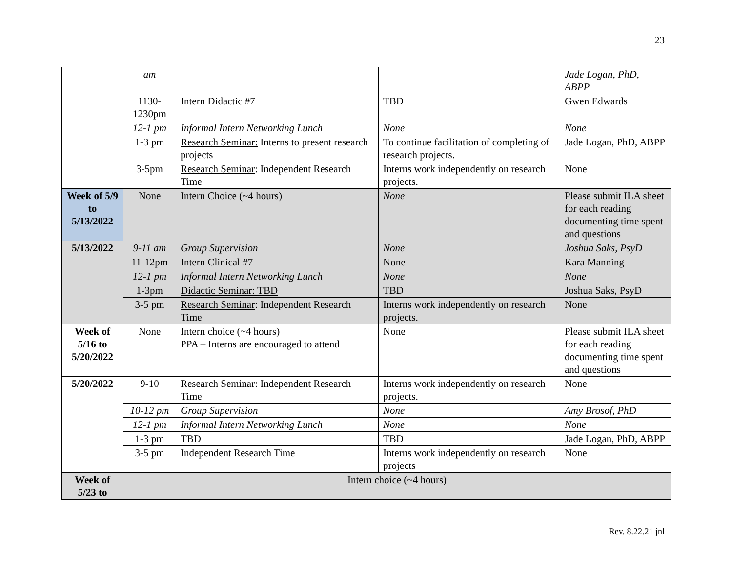23
| | am | | | Jade Logan, PhD, ABPP |
| | 1130-1230pm | Intern Didactic #7 | TBD | Gwen Edwards |
| | 12-1 pm | Informal Intern Networking Lunch | None | None |
| | 1-3 pm | Research Seminar: Interns to present research projects | To continue facilitation of completing of research projects. | Jade Logan, PhD, ABPP |
| | 3-5pm | Research Seminar : Independent Research Time | Interns work independently on research projects. | None |
| Week of 5/9 to 5/13/2022 | None | Intern Choice (~4 hours) | None | Please submit ILA sheet for each reading documenting time spent and questions |
| 5/13/2022 | 9-11 am | Group Supervision | None | Joshua Saks, PsyD |
| | 11-12pm | Intern Clinical #7 | None | Kara Manning |
| | 12-1 pm | Informal Intern Networking Lunch | None | None |
| | 1-3pm | Didactic Seminar: TBD | TBD | Joshua Saks, PsyD |
| | 3-5 pm | Research Seminar : Independent Research Time | Interns work independently on research projects. | None |
| Week of 5/16 to 5/20/2022 | None | Intern choice (~4 hours) PPA – Interns are encouraged to attend | None | Please submit ILA sheet for each reading documenting time spent and questions |
| 5/20/2022 | 9-10 | Research Seminar: Independent Research Time | Interns work independently on research projects. | None |
| | 10-12 pm | Group Supervision | None | Amy Brosof, PhD |
| | 12-1 pm | Informal Intern Networking Lunch | None | None |
| | 1-3 pm | TBD | TBD | Jade Logan, PhD, ABPP |
| | 3-5 pm | Independent Research Time | Interns work independently on research projects | None |
| Week of 5/23 to | Intern choice (~4 hours) | | | |
Rev. 8.22.21 jnl